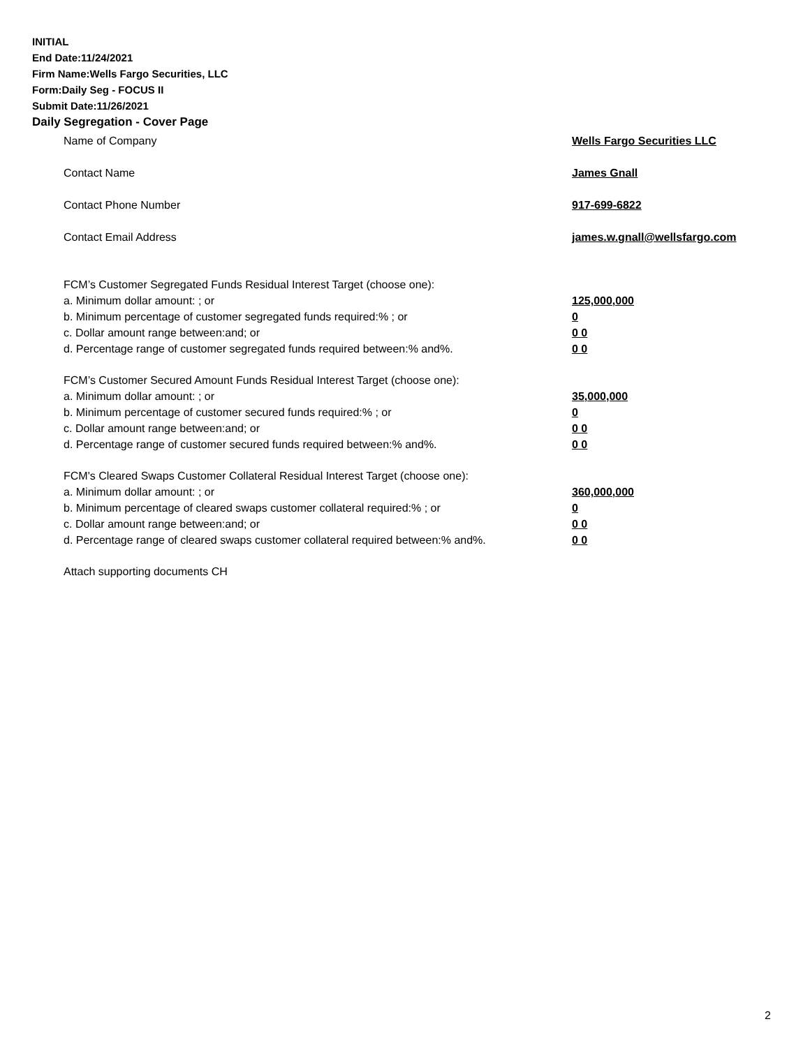INITIAL
End Date:11/24/2021
Firm Name:Wells Fargo Securities, LLC
Form:Daily Seg - FOCUS II
Submit Date:11/26/2021
Daily Segregation - Cover Page
Name of Company Wells Fargo Securities LLC
Contact Name James Gnall
Contact Phone Number 917-699-6822
Contact Email Address james.w.gnall@wellsfargo.com
FCM’s Customer Segregated Funds Residual Interest Target (choose one):
a. Minimum dollar amount: ; or 125,000,000
b. Minimum percentage of customer segregated funds required:% ; or 0
c. Dollar amount range between:and; or 0 0
d. Percentage range of customer segregated funds required between:% and%. 0 0
FCM’s Customer Secured Amount Funds Residual Interest Target (choose one):
a. Minimum dollar amount: ; or 35,000,000
b. Minimum percentage of customer secured funds required:% ; or 0
c. Dollar amount range between:and; or 0 0
d. Percentage range of customer secured funds required between:% and%. 0 0
FCM's Cleared Swaps Customer Collateral Residual Interest Target (choose one):
a. Minimum dollar amount: ; or 360,000,000
b. Minimum percentage of cleared swaps customer collateral required:% ; or 0
c. Dollar amount range between:and; or 0 0
d. Percentage range of cleared swaps customer collateral required between:% and%.
0 0
Attach supporting documents CH
2